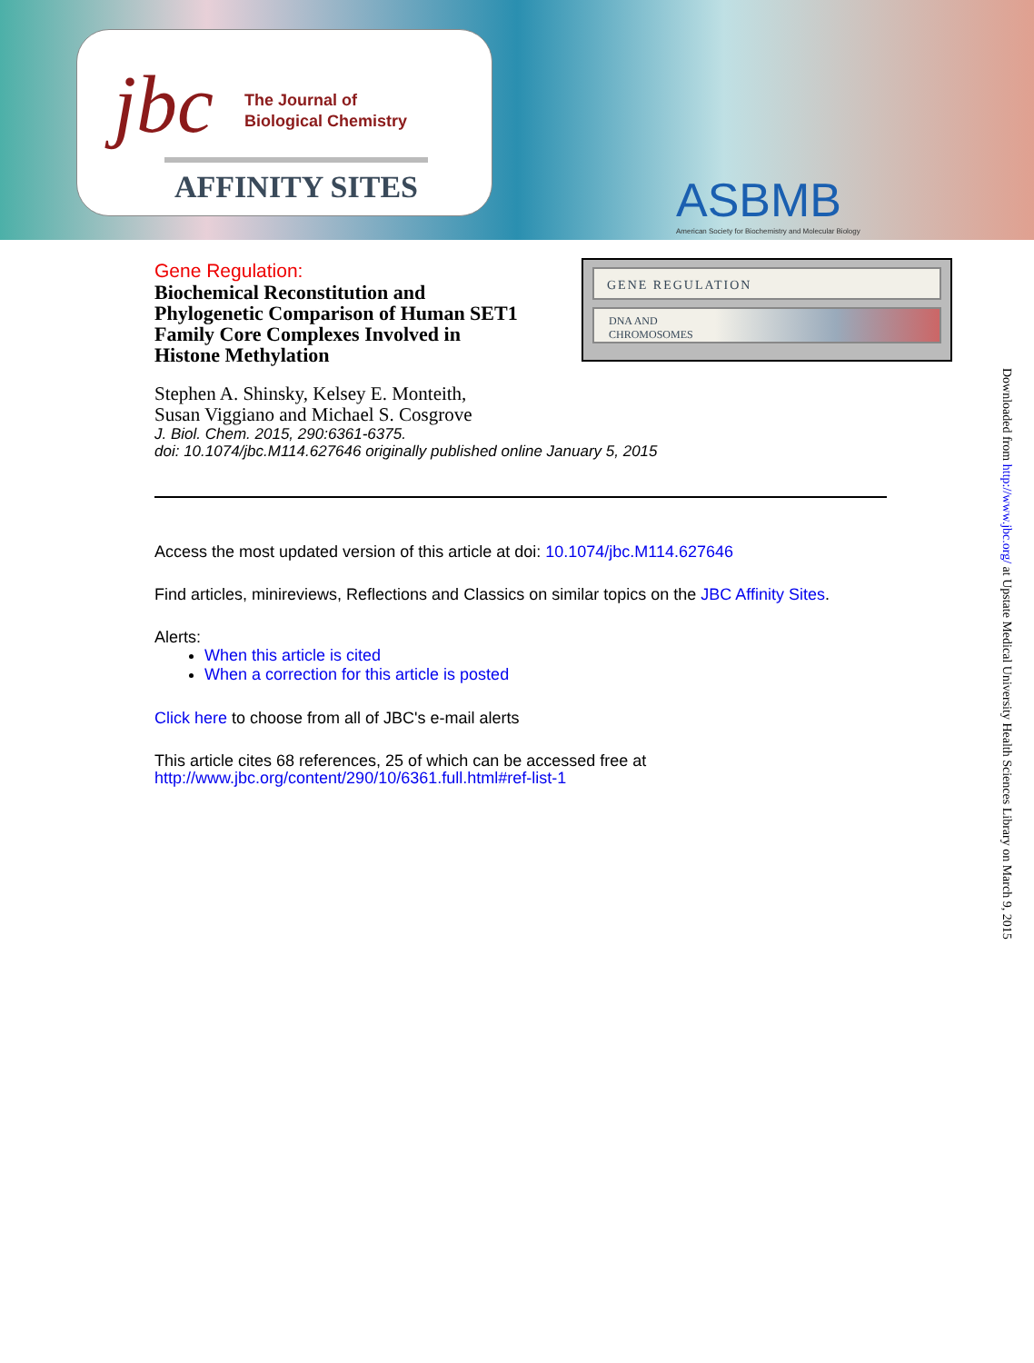jbc
The Journal of
Biological Chemistry
AFFINITY SITES
ASBMB
American Society for Biochemistry and Molecular Biology
Gene Regulation:
Biochemical Reconstitution and
Phylogenetic Comparison of Human SET1
Family Core Complexes Involved in
Histone Methylation
Stephen A. Shinsky, Kelsey E. Monteith,
Susan Viggiano and Michael S. Cosgrove
J. Biol. Chem. 2015, 290:6361-6375.
doi: 10.1074/jbc.M114.627646 originally published online January 5, 2015
Access the most updated version of this article at doi: 10.1074/jbc.M114.627646
Find articles, minireviews, Reflections and Classics on similar topics on the JBC Affinity Sites.
Alerts:
When this article is cited
When a correction for this article is posted
Click here to choose from all of JBC's e-mail alerts
This article cites 68 references, 25 of which can be accessed free at
http://www.jbc.org/content/290/10/6361.full.html#ref-list-1
GENE REGULATION
DNA AND
CHROMOSOMES
Downloaded from http://www.jbc.org/ at Upstate Medical University Health Sciences Library on March 9, 2015